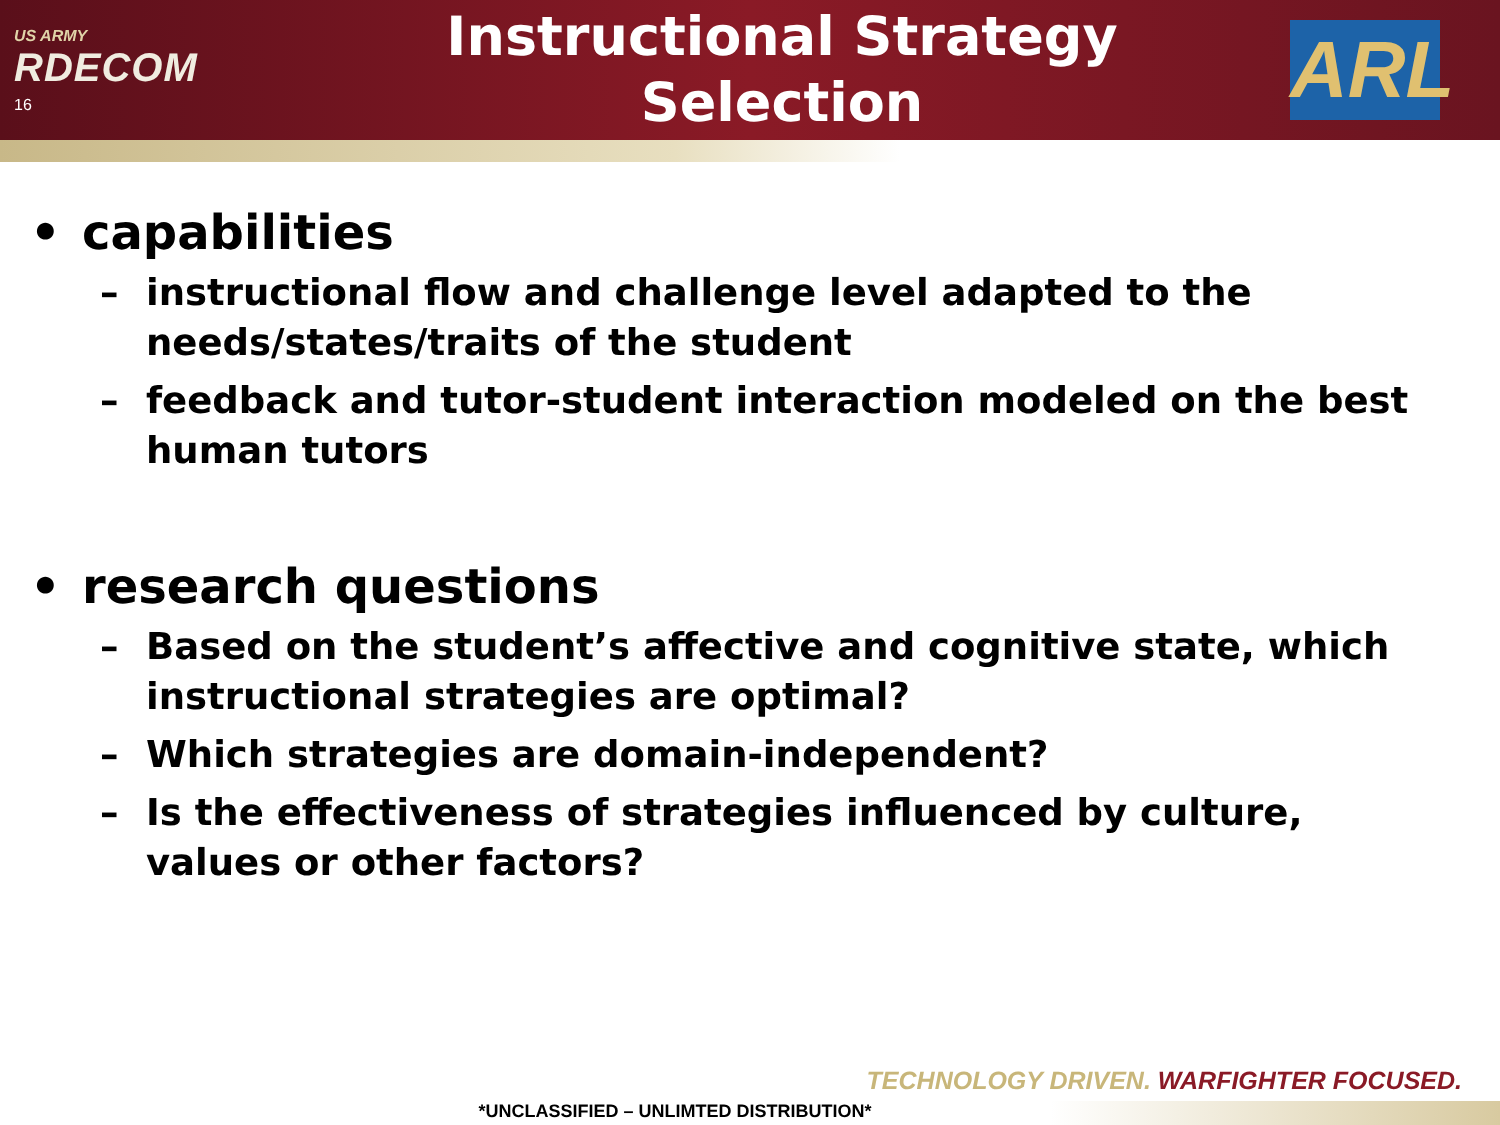US ARMY
RDECOM
16
Instructional Strategy
Selection
ARL
• capabilities
– instructional flow and challenge level adapted to the needs/states/traits of the student
– feedback and tutor-student interaction modeled on the best human tutors
• research questions
– Based on the student’s affective and cognitive state, which instructional strategies are optimal?
– Which strategies are domain-independent?
– Is the effectiveness of strategies influenced by culture, values or other factors?
TECHNOLOGY DRIVEN. WARFIGHTER FOCUSED.
*UNCLASSIFIED – UNLIMTED DISTRIBUTION*